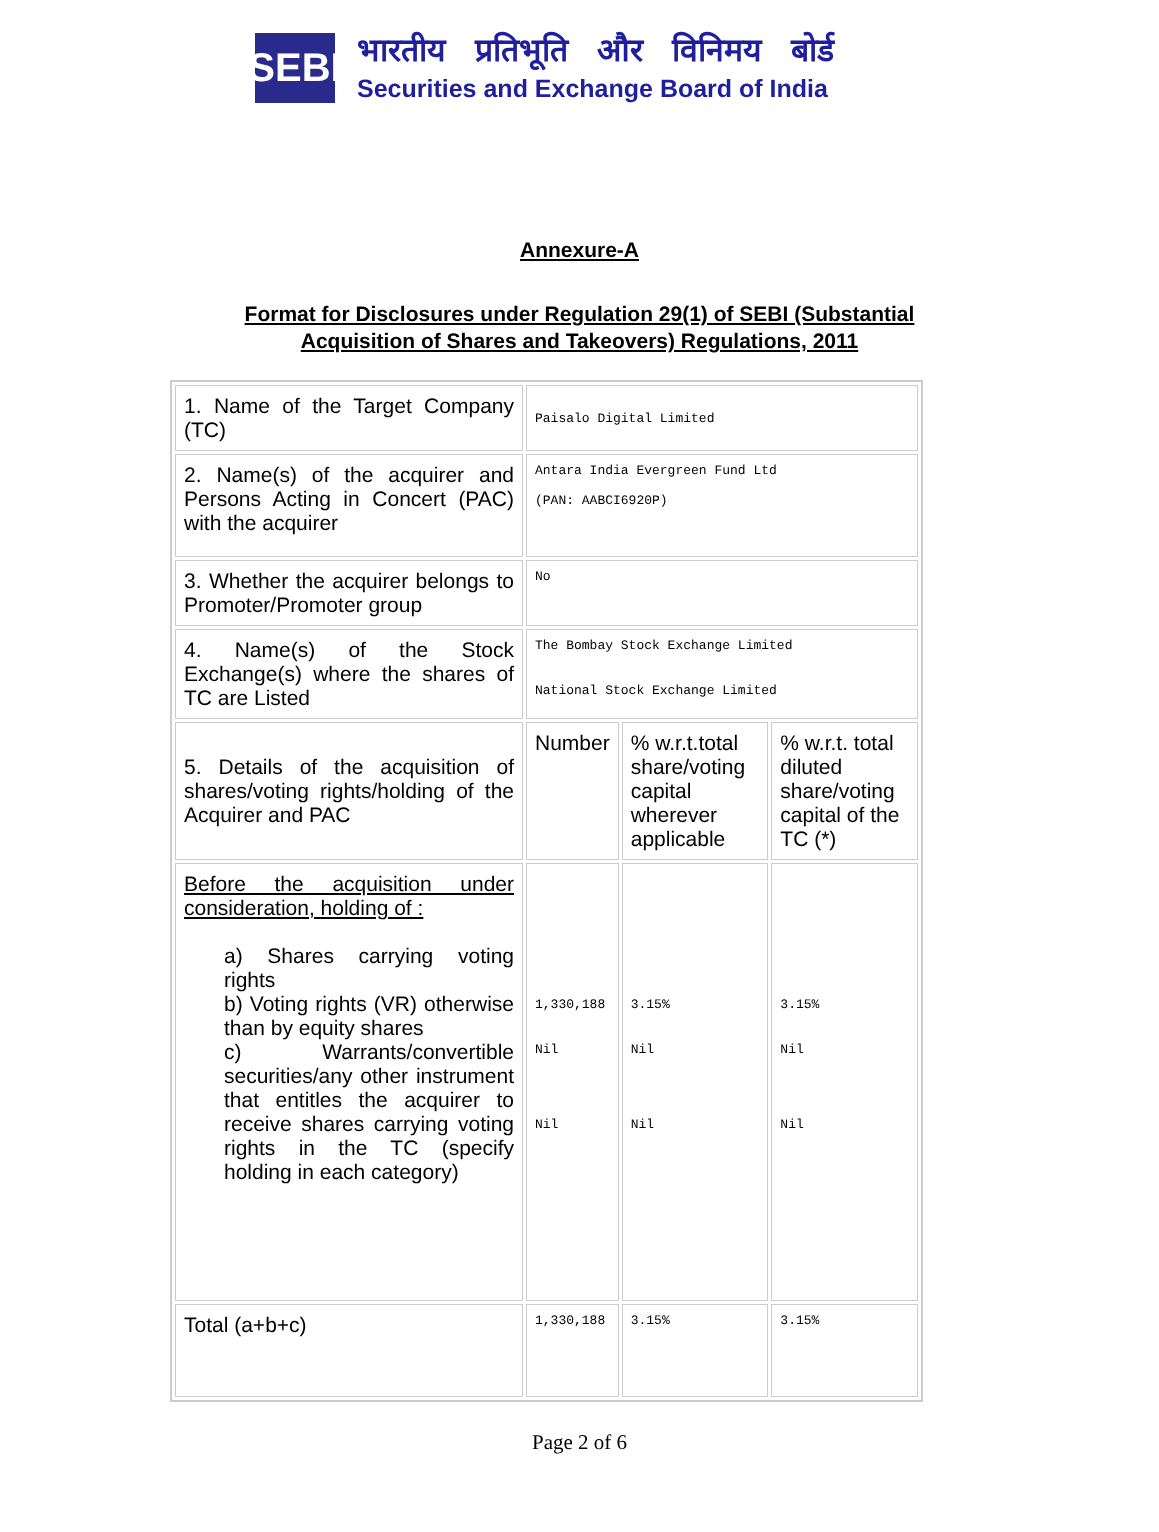SEBI
भारतीय प्रतिभूति और विनिमय बोर्ड
Securities and Exchange Board of India
Annexure-A
Format for Disclosures under Regulation 29(1) of SEBI (Substantial
Acquisition of Shares and Takeovers) Regulations, 2011
| 1. Name of the Target Company (TC) | Paisalo Digital Limited | | |
| 2. Name(s) of the acquirer and Persons Acting in Concert (PAC) with the acquirer | Antara India Evergreen Fund Ltd (PAN: AABCI6920P) | | |
| 3. Whether the acquirer belongs to Promoter/Promoter group | No | | |
| 4. Name(s) of the Stock Exchange(s) where the shares of TC are Listed | The Bombay Stock Exchange Limited National Stock Exchange Limited | | |
| 5. Details of the acquisition of shares/voting rights/holding of the Acquirer and PAC | Number | % w.r.t.total share/voting capital wherever applicable | % w.r.t. total diluted share/voting capital of the TC (*) |
| Before the acquisition under consideration, holding of : a) Shares carrying voting rights b) Voting rights (VR) otherwise than by equity shares c) Warrants/convertible securities/any other instrument that entitles the acquirer to receive shares carrying voting rights in the TC (specify holding in each category) | 1,330,188 Nil Nil | 3.15% Nil Nil | 3.15% Nil Nil |
| Total (a+b+c) | 1,330,188 | 3.15% | 3.15% |
Page 2 of 6